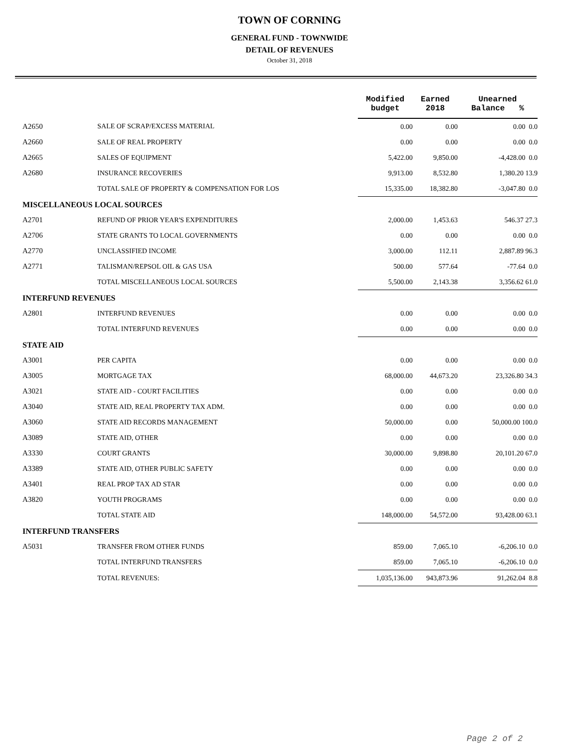TOWN OF CORNING
GENERAL FUND - TOWNWIDE
DETAIL OF REVENUES
October 31, 2018
| | | Modified budget | Earned 2018 | Unearned Balance % |
| A2650 | SALE OF SCRAP/EXCESS MATERIAL | 0.00 | 0.00 | 0.00 0.0 |
| A2660 | SALE OF REAL PROPERTY | 0.00 | 0.00 | 0.00 0.0 |
| A2665 | SALES OF EQUIPMENT | 5,422.00 | 9,850.00 | -4,428.00 0.0 |
| A2680 | INSURANCE RECOVERIES | 9,913.00 | 8,532.80 | 1,380.20 13.9 |
| | TOTAL SALE OF PROPERTY & COMPENSATION FOR LOS | 15,335.00 | 18,382.80 | -3,047.80 0.0 |
| MISCELLANEOUS LOCAL SOURCES | | | | |
| A2701 | REFUND OF PRIOR YEAR'S EXPENDITURES | 2,000.00 | 1,453.63 | 546.37 27.3 |
| A2706 | STATE GRANTS TO LOCAL GOVERNMENTS | 0.00 | 0.00 | 0.00 0.0 |
| A2770 | UNCLASSIFIED INCOME | 3,000.00 | 112.11 | 2,887.89 96.3 |
| A2771 | TALISMAN/REPSOL OIL & GAS USA | 500.00 | 577.64 | -77.64 0.0 |
| | TOTAL MISCELLANEOUS LOCAL SOURCES | 5,500.00 | 2,143.38 | 3,356.62 61.0 |
| INTERFUND REVENUES | | | | |
| A2801 | INTERFUND REVENUES | 0.00 | 0.00 | 0.00 0.0 |
| | TOTAL INTERFUND REVENUES | 0.00 | 0.00 | 0.00 0.0 |
| STATE AID | | | | |
| A3001 | PER CAPITA | 0.00 | 0.00 | 0.00 0.0 |
| A3005 | MORTGAGE TAX | 68,000.00 | 44,673.20 | 23,326.80 34.3 |
| A3021 | STATE AID - COURT FACILITIES | 0.00 | 0.00 | 0.00 0.0 |
| A3040 | STATE AID, REAL PROPERTY TAX ADM. | 0.00 | 0.00 | 0.00 0.0 |
| A3060 | STATE AID RECORDS MANAGEMENT | 50,000.00 | 0.00 | 50,000.00 100.0 |
| A3089 | STATE AID, OTHER | 0.00 | 0.00 | 0.00 0.0 |
| A3330 | COURT GRANTS | 30,000.00 | 9,898.80 | 20,101.20 67.0 |
| A3389 | STATE AID, OTHER PUBLIC SAFETY | 0.00 | 0.00 | 0.00 0.0 |
| A3401 | REAL PROP TAX AD STAR | 0.00 | 0.00 | 0.00 0.0 |
| A3820 | YOUTH PROGRAMS | 0.00 | 0.00 | 0.00 0.0 |
| | TOTAL STATE AID | 148,000.00 | 54,572.00 | 93,428.00 63.1 |
| INTERFUND TRANSFERS | | | | |
| A5031 | TRANSFER FROM OTHER FUNDS | 859.00 | 7,065.10 | -6,206.10 0.0 |
| | TOTAL INTERFUND TRANSFERS | 859.00 | 7,065.10 | -6,206.10 0.0 |
| | TOTAL REVENUES: | 1,035,136.00 | 943,873.96 | 91,262.04 8.8 |
Page 2 of 2